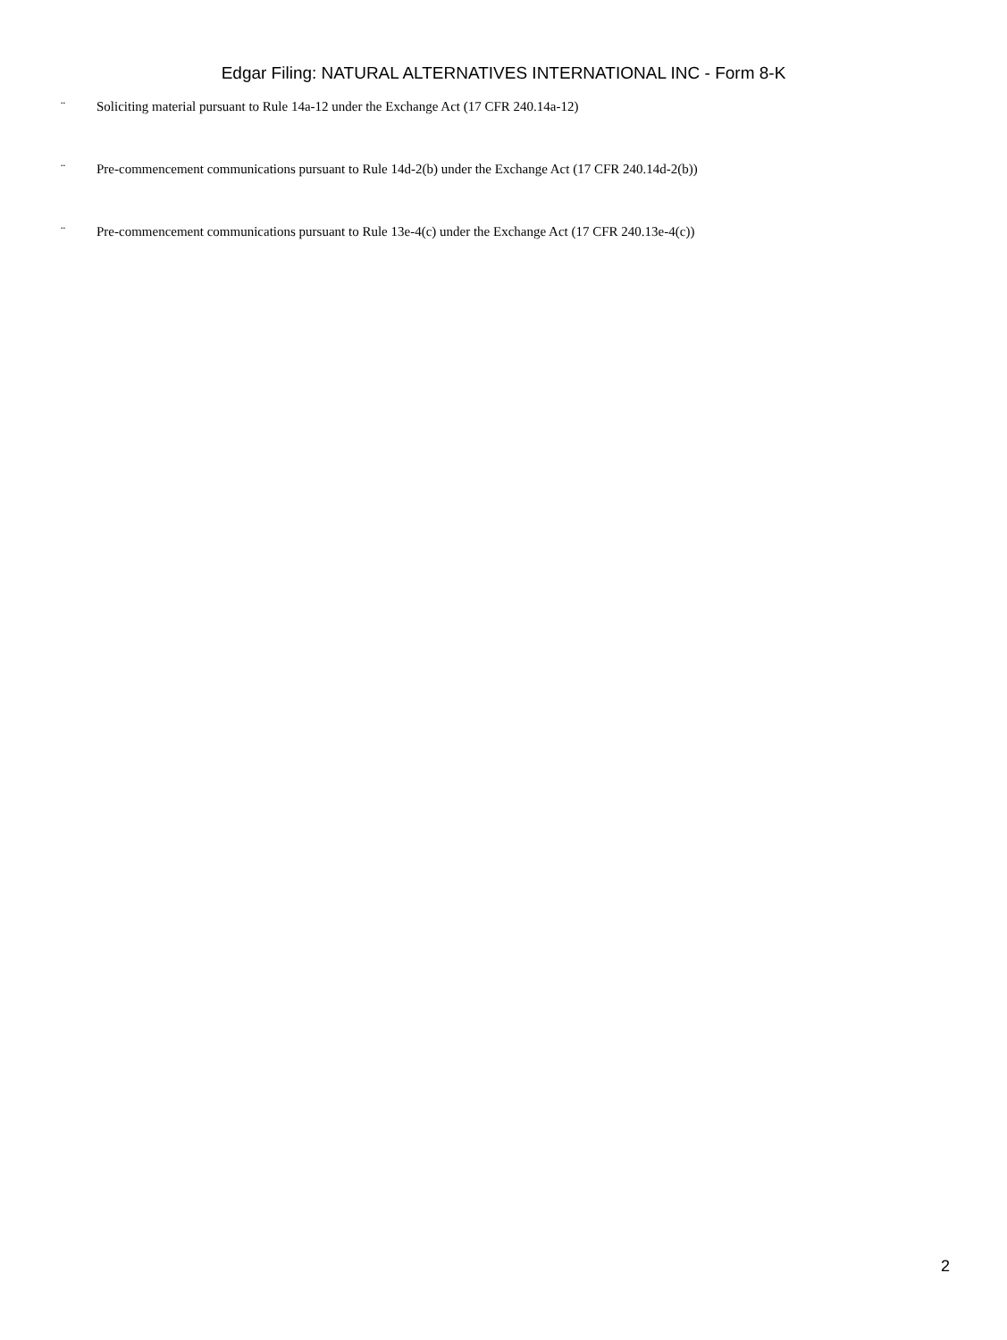Edgar Filing: NATURAL ALTERNATIVES INTERNATIONAL INC - Form 8-K
¨ Soliciting material pursuant to Rule 14a-12 under the Exchange Act (17 CFR 240.14a-12)
¨ Pre-commencement communications pursuant to Rule 14d-2(b) under the Exchange Act (17 CFR 240.14d-2(b))
¨ Pre-commencement communications pursuant to Rule 13e-4(c) under the Exchange Act (17 CFR 240.13e-4(c))
2